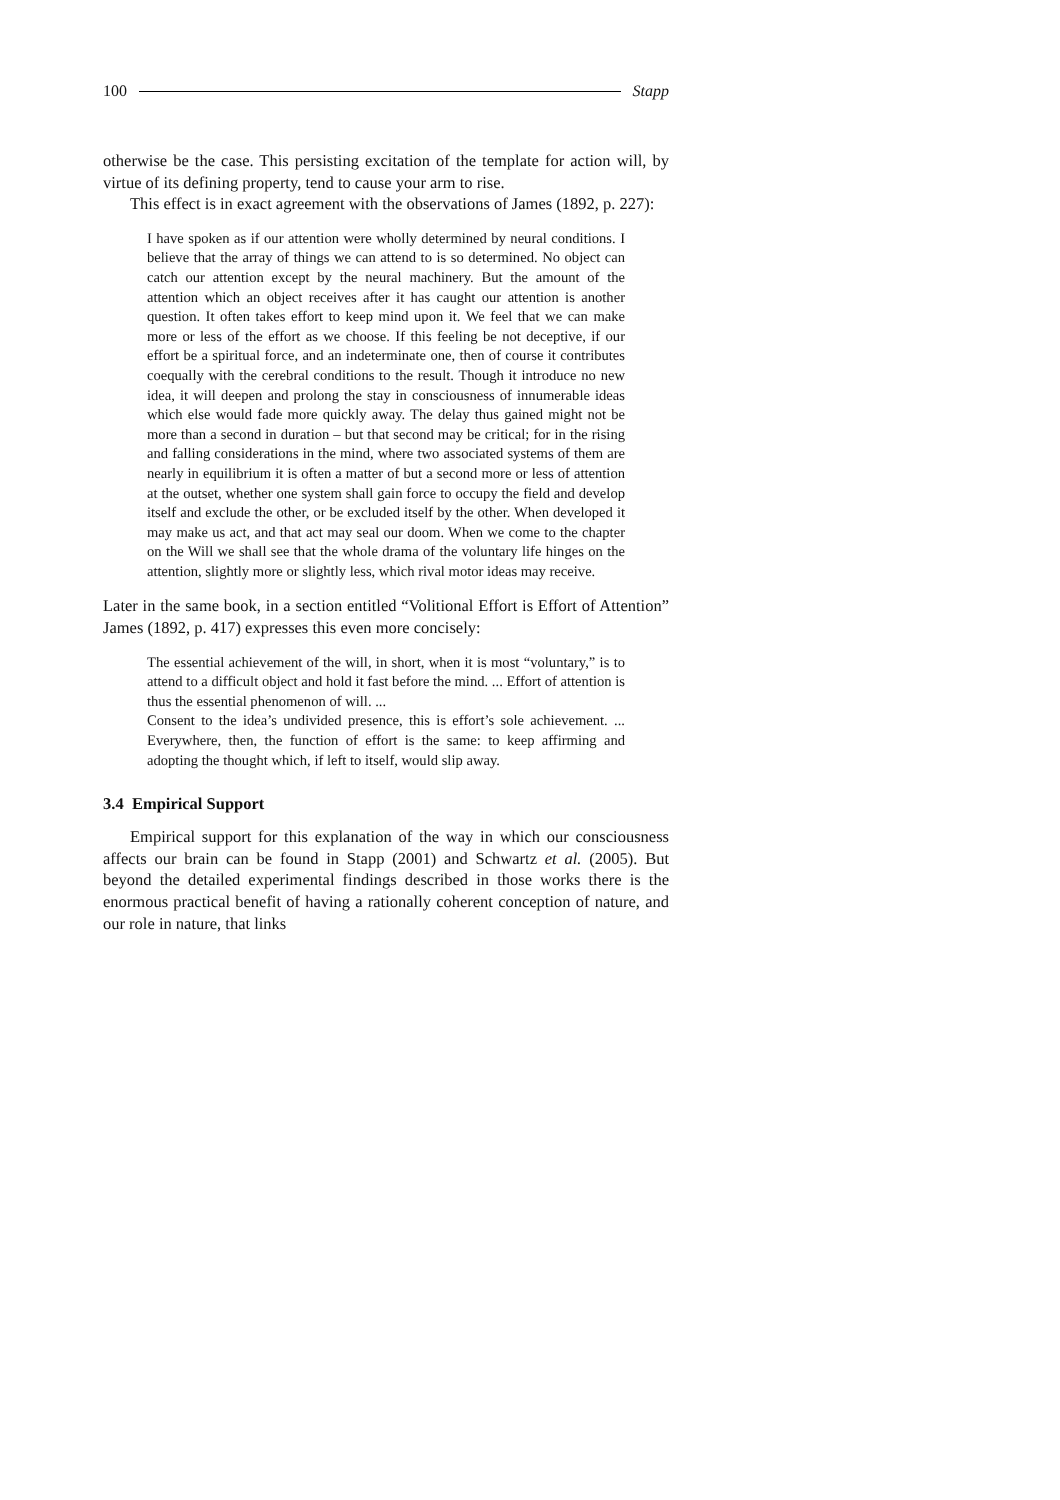100 Stapp
otherwise be the case. This persisting excitation of the template for action will, by virtue of its defining property, tend to cause your arm to rise.
This effect is in exact agreement with the observations of James (1892, p. 227):
I have spoken as if our attention were wholly determined by neural conditions. I believe that the array of things we can attend to is so determined. No object can catch our attention except by the neural machinery. But the amount of the attention which an object receives after it has caught our attention is another question. It often takes effort to keep mind upon it. We feel that we can make more or less of the effort as we choose. If this feeling be not deceptive, if our effort be a spiritual force, and an indeterminate one, then of course it contributes coequally with the cerebral conditions to the result. Though it introduce no new idea, it will deepen and prolong the stay in consciousness of innumerable ideas which else would fade more quickly away. The delay thus gained might not be more than a second in duration – but that second may be critical; for in the rising and falling considerations in the mind, where two associated systems of them are nearly in equilibrium it is often a matter of but a second more or less of attention at the outset, whether one system shall gain force to occupy the field and develop itself and exclude the other, or be excluded itself by the other. When developed it may make us act, and that act may seal our doom. When we come to the chapter on the Will we shall see that the whole drama of the voluntary life hinges on the attention, slightly more or slightly less, which rival motor ideas may receive.
Later in the same book, in a section entitled “Volitional Effort is Effort of Attention” James (1892, p. 417) expresses this even more concisely:
The essential achievement of the will, in short, when it is most “voluntary,” is to attend to a difficult object and hold it fast before the mind. ... Effort of attention is thus the essential phenomenon of will. ...
Consent to the idea’s undivided presence, this is effort’s sole achievement. ... Everywhere, then, the function of effort is the same: to keep affirming and adopting the thought which, if left to itself, would slip away.
3.4 Empirical Support
Empirical support for this explanation of the way in which our consciousness affects our brain can be found in Stapp (2001) and Schwartz et al. (2005). But beyond the detailed experimental findings described in those works there is the enormous practical benefit of having a rationally coherent conception of nature, and our role in nature, that links